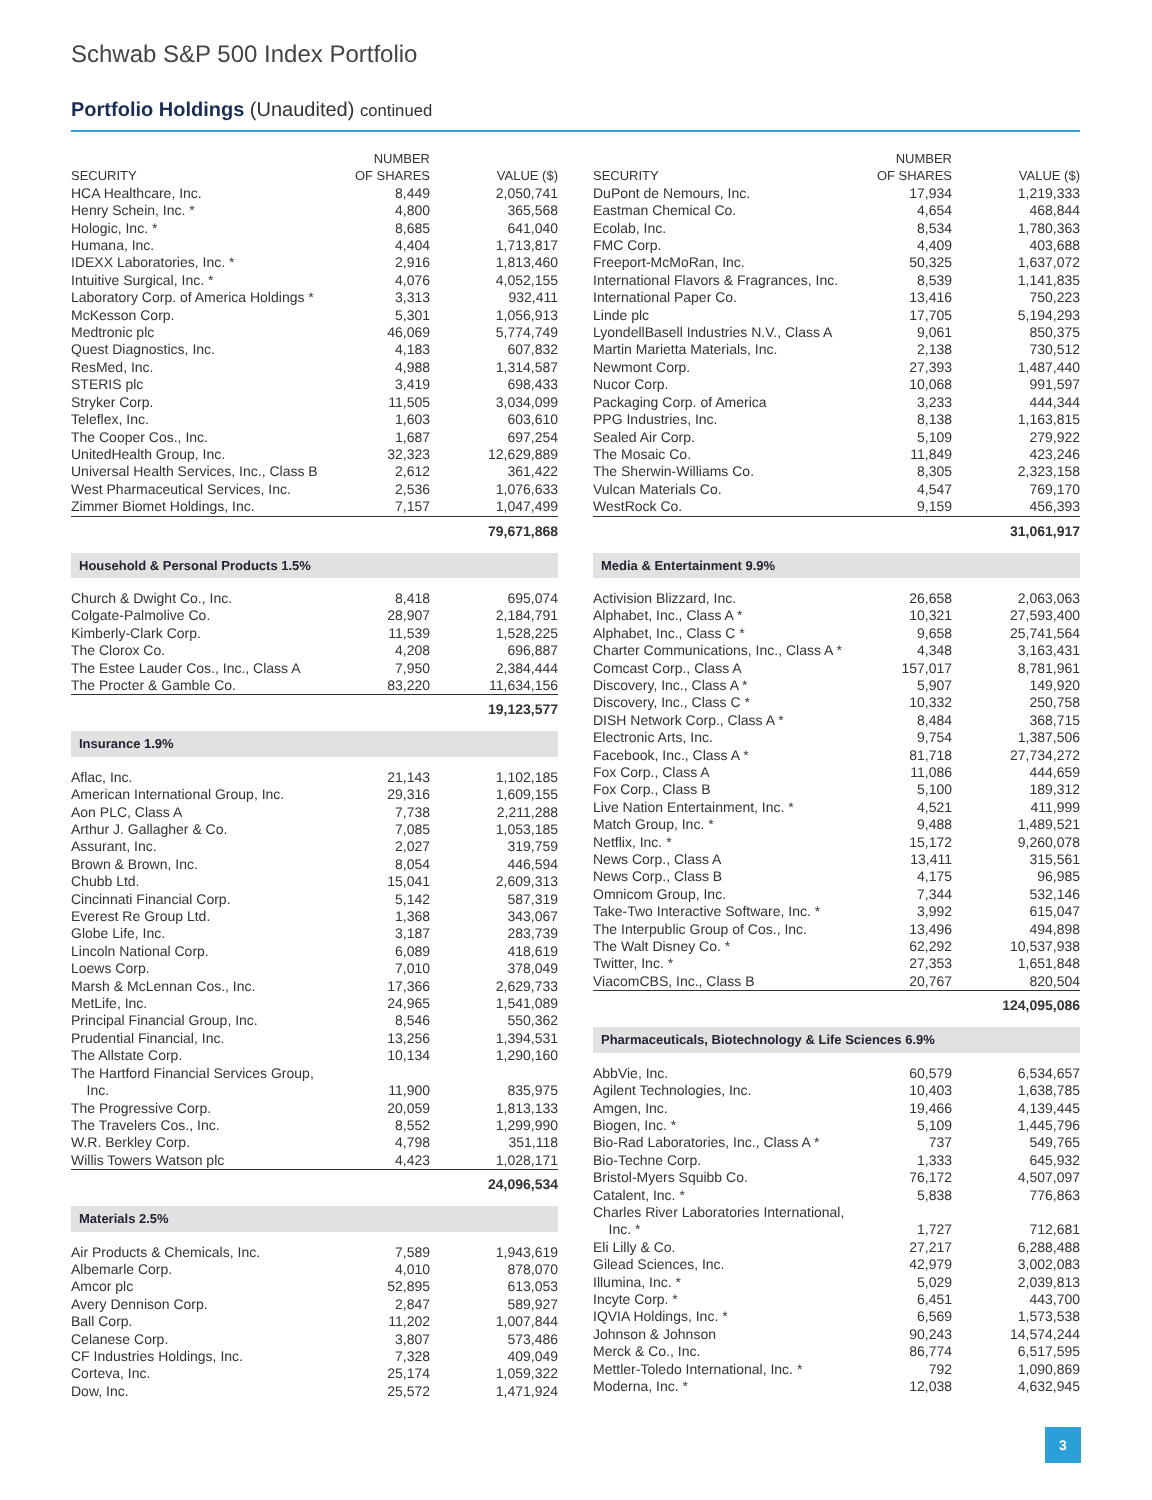Schwab S&P 500 Index Portfolio
Portfolio Holdings (Unaudited) continued
| SECURITY | NUMBER OF SHARES | VALUE ($) |
| --- | --- | --- |
| HCA Healthcare, Inc. | 8,449 | 2,050,741 |
| Henry Schein, Inc. * | 4,800 | 365,568 |
| Hologic, Inc. * | 8,685 | 641,040 |
| Humana, Inc. | 4,404 | 1,713,817 |
| IDEXX Laboratories, Inc. * | 2,916 | 1,813,460 |
| Intuitive Surgical, Inc. * | 4,076 | 4,052,155 |
| Laboratory Corp. of America Holdings * | 3,313 | 932,411 |
| McKesson Corp. | 5,301 | 1,056,913 |
| Medtronic plc | 46,069 | 5,774,749 |
| Quest Diagnostics, Inc. | 4,183 | 607,832 |
| ResMed, Inc. | 4,988 | 1,314,587 |
| STERIS plc | 3,419 | 698,433 |
| Stryker Corp. | 11,505 | 3,034,099 |
| Teleflex, Inc. | 1,603 | 603,610 |
| The Cooper Cos., Inc. | 1,687 | 697,254 |
| UnitedHealth Group, Inc. | 32,323 | 12,629,889 |
| Universal Health Services, Inc., Class B | 2,612 | 361,422 |
| West Pharmaceutical Services, Inc. | 2,536 | 1,076,633 |
| Zimmer Biomet Holdings, Inc. | 7,157 | 1,047,499 |
| | | 79,671,868 |
| Household & Personal Products 1.5% | | |
| Church & Dwight Co., Inc. | 8,418 | 695,074 |
| Colgate-Palmolive Co. | 28,907 | 2,184,791 |
| Kimberly-Clark Corp. | 11,539 | 1,528,225 |
| The Clorox Co. | 4,208 | 696,887 |
| The Estee Lauder Cos., Inc., Class A | 7,950 | 2,384,444 |
| The Procter & Gamble Co. | 83,220 | 11,634,156 |
| | | 19,123,577 |
| Insurance 1.9% | | |
| Aflac, Inc. | 21,143 | 1,102,185 |
| American International Group, Inc. | 29,316 | 1,609,155 |
| Aon PLC, Class A | 7,738 | 2,211,288 |
| Arthur J. Gallagher & Co. | 7,085 | 1,053,185 |
| Assurant, Inc. | 2,027 | 319,759 |
| Brown & Brown, Inc. | 8,054 | 446,594 |
| Chubb Ltd. | 15,041 | 2,609,313 |
| Cincinnati Financial Corp. | 5,142 | 587,319 |
| Everest Re Group Ltd. | 1,368 | 343,067 |
| Globe Life, Inc. | 3,187 | 283,739 |
| Lincoln National Corp. | 6,089 | 418,619 |
| Loews Corp. | 7,010 | 378,049 |
| Marsh & McLennan Cos., Inc. | 17,366 | 2,629,733 |
| MetLife, Inc. | 24,965 | 1,541,089 |
| Principal Financial Group, Inc. | 8,546 | 550,362 |
| Prudential Financial, Inc. | 13,256 | 1,394,531 |
| The Allstate Corp. | 10,134 | 1,290,160 |
| The Hartford Financial Services Group, Inc. | 11,900 | 835,975 |
| The Progressive Corp. | 20,059 | 1,813,133 |
| The Travelers Cos., Inc. | 8,552 | 1,299,990 |
| W.R. Berkley Corp. | 4,798 | 351,118 |
| Willis Towers Watson plc | 4,423 | 1,028,171 |
| | | 24,096,534 |
| Materials 2.5% | | |
| Air Products & Chemicals, Inc. | 7,589 | 1,943,619 |
| Albemarle Corp. | 4,010 | 878,070 |
| Amcor plc | 52,895 | 613,053 |
| Avery Dennison Corp. | 2,847 | 589,927 |
| Ball Corp. | 11,202 | 1,007,844 |
| Celanese Corp. | 3,807 | 573,486 |
| CF Industries Holdings, Inc. | 7,328 | 409,049 |
| Corteva, Inc. | 25,174 | 1,059,322 |
| Dow, Inc. | 25,572 | 1,471,924 |
| SECURITY | NUMBER OF SHARES | VALUE ($) |
| --- | --- | --- |
| DuPont de Nemours, Inc. | 17,934 | 1,219,333 |
| Eastman Chemical Co. | 4,654 | 468,844 |
| Ecolab, Inc. | 8,534 | 1,780,363 |
| FMC Corp. | 4,409 | 403,688 |
| Freeport-McMoRan, Inc. | 50,325 | 1,637,072 |
| International Flavors & Fragrances, Inc. | 8,539 | 1,141,835 |
| International Paper Co. | 13,416 | 750,223 |
| Linde plc | 17,705 | 5,194,293 |
| LyondellBasell Industries N.V., Class A | 9,061 | 850,375 |
| Martin Marietta Materials, Inc. | 2,138 | 730,512 |
| Newmont Corp. | 27,393 | 1,487,440 |
| Nucor Corp. | 10,068 | 991,597 |
| Packaging Corp. of America | 3,233 | 444,344 |
| PPG Industries, Inc. | 8,138 | 1,163,815 |
| Sealed Air Corp. | 5,109 | 279,922 |
| The Mosaic Co. | 11,849 | 423,246 |
| The Sherwin-Williams Co. | 8,305 | 2,323,158 |
| Vulcan Materials Co. | 4,547 | 769,170 |
| WestRock Co. | 9,159 | 456,393 |
| | | 31,061,917 |
| Media & Entertainment 9.9% | | |
| Activision Blizzard, Inc. | 26,658 | 2,063,063 |
| Alphabet, Inc., Class A * | 10,321 | 27,593,400 |
| Alphabet, Inc., Class C * | 9,658 | 25,741,564 |
| Charter Communications, Inc., Class A * | 4,348 | 3,163,431 |
| Comcast Corp., Class A | 157,017 | 8,781,961 |
| Discovery, Inc., Class A * | 5,907 | 149,920 |
| Discovery, Inc., Class C * | 10,332 | 250,758 |
| DISH Network Corp., Class A * | 8,484 | 368,715 |
| Electronic Arts, Inc. | 9,754 | 1,387,506 |
| Facebook, Inc., Class A * | 81,718 | 27,734,272 |
| Fox Corp., Class A | 11,086 | 444,659 |
| Fox Corp., Class B | 5,100 | 189,312 |
| Live Nation Entertainment, Inc. * | 4,521 | 411,999 |
| Match Group, Inc. * | 9,488 | 1,489,521 |
| Netflix, Inc. * | 15,172 | 9,260,078 |
| News Corp., Class A | 13,411 | 315,561 |
| News Corp., Class B | 4,175 | 96,985 |
| Omnicom Group, Inc. | 7,344 | 532,146 |
| Take-Two Interactive Software, Inc. * | 3,992 | 615,047 |
| The Interpublic Group of Cos., Inc. | 13,496 | 494,898 |
| The Walt Disney Co. * | 62,292 | 10,537,938 |
| Twitter, Inc. * | 27,353 | 1,651,848 |
| ViacomCBS, Inc., Class B | 20,767 | 820,504 |
| | | 124,095,086 |
| Pharmaceuticals, Biotechnology & Life Sciences 6.9% | | |
| AbbVie, Inc. | 60,579 | 6,534,657 |
| Agilent Technologies, Inc. | 10,403 | 1,638,785 |
| Amgen, Inc. | 19,466 | 4,139,445 |
| Biogen, Inc. * | 5,109 | 1,445,796 |
| Bio-Rad Laboratories, Inc., Class A * | 737 | 549,765 |
| Bio-Techne Corp. | 1,333 | 645,932 |
| Bristol-Myers Squibb Co. | 76,172 | 4,507,097 |
| Catalent, Inc. * | 5,838 | 776,863 |
| Charles River Laboratories International, Inc. * | 1,727 | 712,681 |
| Eli Lilly & Co. | 27,217 | 6,288,488 |
| Gilead Sciences, Inc. | 42,979 | 3,002,083 |
| Illumina, Inc. * | 5,029 | 2,039,813 |
| Incyte Corp. * | 6,451 | 443,700 |
| IQVIA Holdings, Inc. * | 6,569 | 1,573,538 |
| Johnson & Johnson | 90,243 | 14,574,244 |
| Merck & Co., Inc. | 86,774 | 6,517,595 |
| Mettler-Toledo International, Inc. * | 792 | 1,090,869 |
| Moderna, Inc. * | 12,038 | 4,632,945 |
3